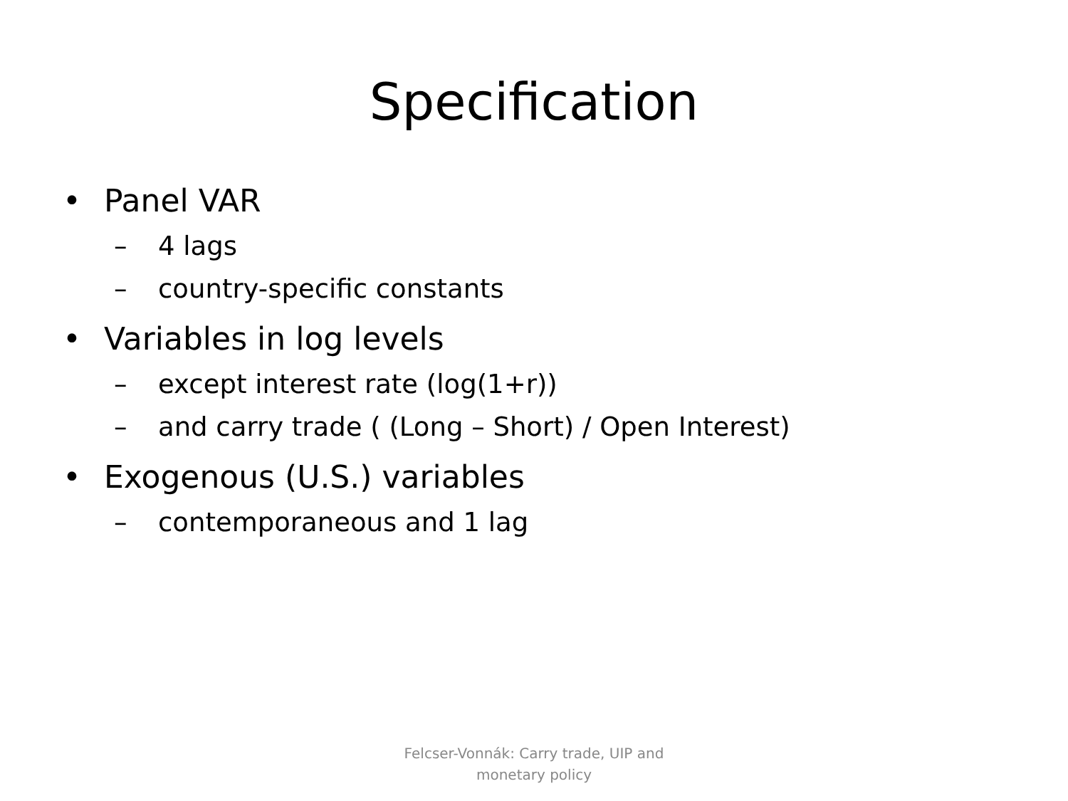Specification
• Panel VAR
– 4 lags
– country-specific constants
• Variables in log levels
– except interest rate (log(1+r))
– and carry trade ( (Long – Short) / Open Interest)
• Exogenous (U.S.) variables
– contemporaneous and 1 lag
Felcser-Vonnák: Carry trade, UIP and
monetary policy